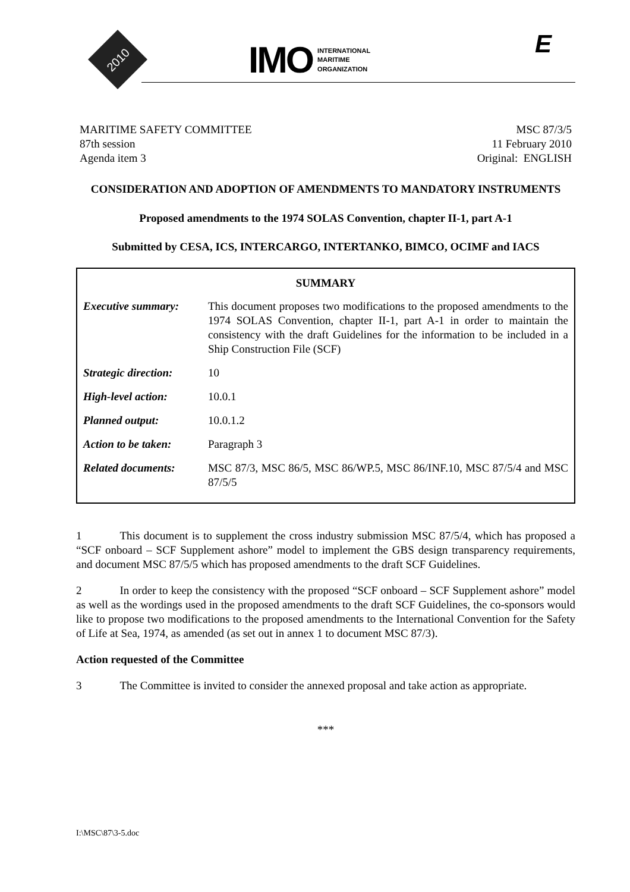2010
IMO INTERNATIONAL
MARITIME
ORGANIZATION
E
MARITIME SAFETY COMMITTEE
87th session
Agenda item 3
MSC 87/3/5
11 February 2010
Original: ENGLISH
CONSIDERATION AND ADOPTION OF AMENDMENTS TO MANDATORY INSTRUMENTS
Proposed amendments to the 1974 SOLAS Convention, chapter II-1, part A-1
Submitted by CESA, ICS, INTERCARGO, INTERTANKO, BIMCO, OCIMF and IACS
| SUMMARY | |
| --- | --- |
| Executive summary: | This document proposes two modifications to the proposed amendments to the 1974 SOLAS Convention, chapter II-1, part A-1 in order to maintain the consistency with the draft Guidelines for the information to be included in a Ship Construction File (SCF) |
| Strategic direction: | 10 |
| High-level action: | 10.0.1 |
| Planned output: | 10.0.1.2 |
| Action to be taken: | Paragraph 3 |
| Related documents: | MSC 87/3, MSC 86/5, MSC 86/WP.5, MSC 86/INF.10, MSC 87/5/4 and MSC 87/5/5 |
1 This document is to supplement the cross industry submission MSC 87/5/4, which has proposed a “SCF onboard – SCF Supplement ashore” model to implement the GBS design transparency requirements, and document MSC 87/5/5 which has proposed amendments to the draft SCF Guidelines.
2 In order to keep the consistency with the proposed “SCF onboard – SCF Supplement ashore” model as well as the wordings used in the proposed amendments to the draft SCF Guidelines, the co-sponsors would like to propose two modifications to the proposed amendments to the International Convention for the Safety of Life at Sea, 1974, as amended (as set out in annex 1 to document MSC 87/3).
Action requested of the Committee
3 The Committee is invited to consider the annexed proposal and take action as appropriate.
***
I:\MSC\87\3-5.doc